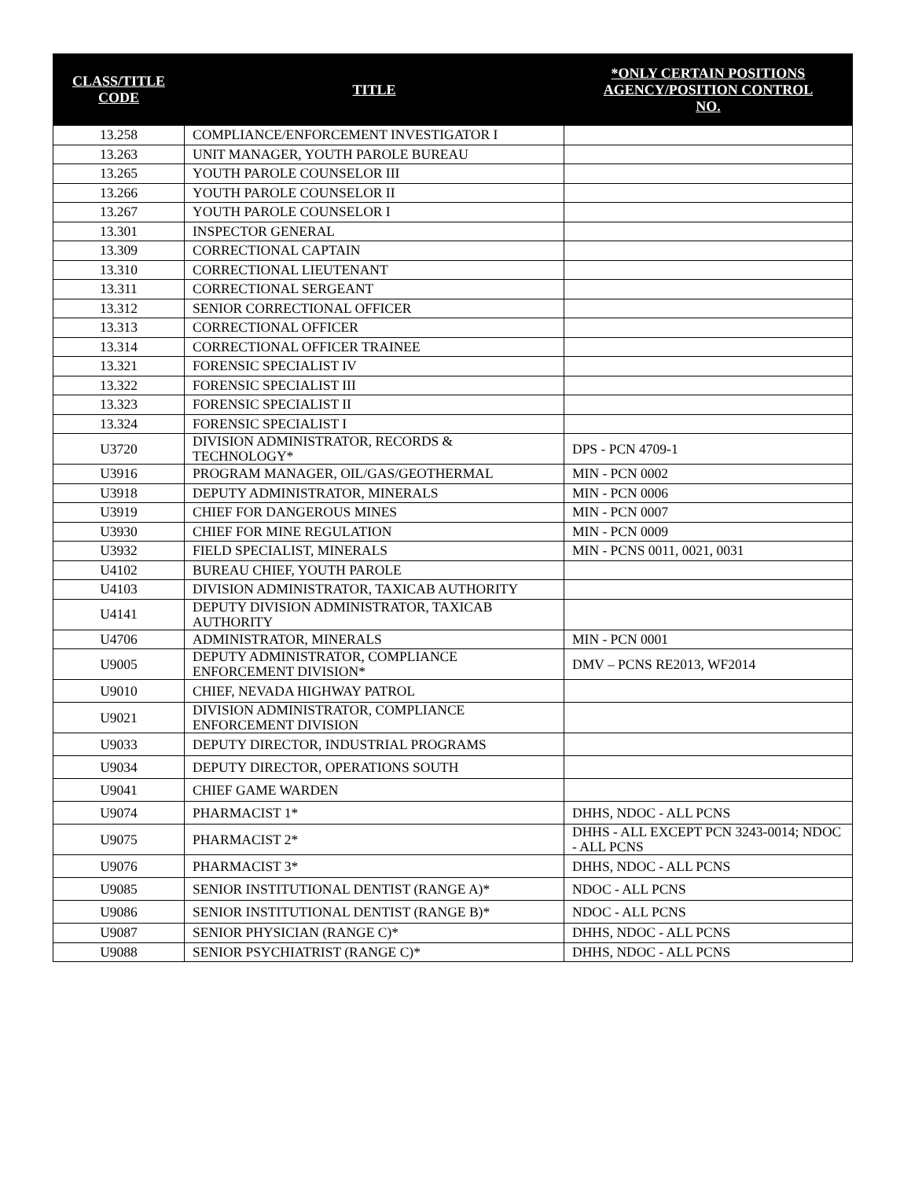| CLASS/TITLE CODE | TITLE | *ONLY CERTAIN POSITIONS AGENCY/POSITION CONTROL NO. |
| --- | --- | --- |
| 13.258 | COMPLIANCE/ENFORCEMENT INVESTIGATOR I | |
| 13.263 | UNIT MANAGER, YOUTH PAROLE BUREAU | |
| 13.265 | YOUTH PAROLE COUNSELOR III | |
| 13.266 | YOUTH PAROLE COUNSELOR II | |
| 13.267 | YOUTH PAROLE COUNSELOR I | |
| 13.301 | INSPECTOR GENERAL | |
| 13.309 | CORRECTIONAL CAPTAIN | |
| 13.310 | CORRECTIONAL LIEUTENANT | |
| 13.311 | CORRECTIONAL SERGEANT | |
| 13.312 | SENIOR CORRECTIONAL OFFICER | |
| 13.313 | CORRECTIONAL OFFICER | |
| 13.314 | CORRECTIONAL OFFICER TRAINEE | |
| 13.321 | FORENSIC SPECIALIST IV | |
| 13.322 | FORENSIC SPECIALIST III | |
| 13.323 | FORENSIC SPECIALIST II | |
| 13.324 | FORENSIC SPECIALIST I | |
| U3720 | DIVISION ADMINISTRATOR, RECORDS & TECHNOLOGY* | DPS - PCN 4709-1 |
| U3916 | PROGRAM MANAGER, OIL/GAS/GEOTHERMAL | MIN - PCN 0002 |
| U3918 | DEPUTY ADMINISTRATOR, MINERALS | MIN - PCN 0006 |
| U3919 | CHIEF FOR DANGEROUS MINES | MIN - PCN 0007 |
| U3930 | CHIEF FOR MINE REGULATION | MIN - PCN 0009 |
| U3932 | FIELD SPECIALIST, MINERALS | MIN - PCNS 0011, 0021, 0031 |
| U4102 | BUREAU CHIEF, YOUTH PAROLE | |
| U4103 | DIVISION ADMINISTRATOR, TAXICAB AUTHORITY | |
| U4141 | DEPUTY DIVISION ADMINISTRATOR, TAXICAB AUTHORITY | |
| U4706 | ADMINISTRATOR, MINERALS | MIN - PCN 0001 |
| U9005 | DEPUTY ADMINISTRATOR, COMPLIANCE ENFORCEMENT DIVISION* | DMV – PCNS RE2013, WF2014 |
| U9010 | CHIEF, NEVADA HIGHWAY PATROL | |
| U9021 | DIVISION ADMINISTRATOR, COMPLIANCE ENFORCEMENT DIVISION | |
| U9033 | DEPUTY DIRECTOR, INDUSTRIAL PROGRAMS | |
| U9034 | DEPUTY DIRECTOR, OPERATIONS SOUTH | |
| U9041 | CHIEF GAME WARDEN | |
| U9074 | PHARMACIST 1* | DHHS, NDOC - ALL PCNS |
| U9075 | PHARMACIST 2* | DHHS - ALL EXCEPT PCN 3243-0014; NDOC - ALL PCNS |
| U9076 | PHARMACIST 3* | DHHS, NDOC - ALL PCNS |
| U9085 | SENIOR INSTITUTIONAL DENTIST (RANGE A)* | NDOC - ALL PCNS |
| U9086 | SENIOR INSTITUTIONAL DENTIST (RANGE B)* | NDOC - ALL PCNS |
| U9087 | SENIOR PHYSICIAN (RANGE C)* | DHHS, NDOC - ALL PCNS |
| U9088 | SENIOR PSYCHIATRIST (RANGE C)* | DHHS, NDOC - ALL PCNS |